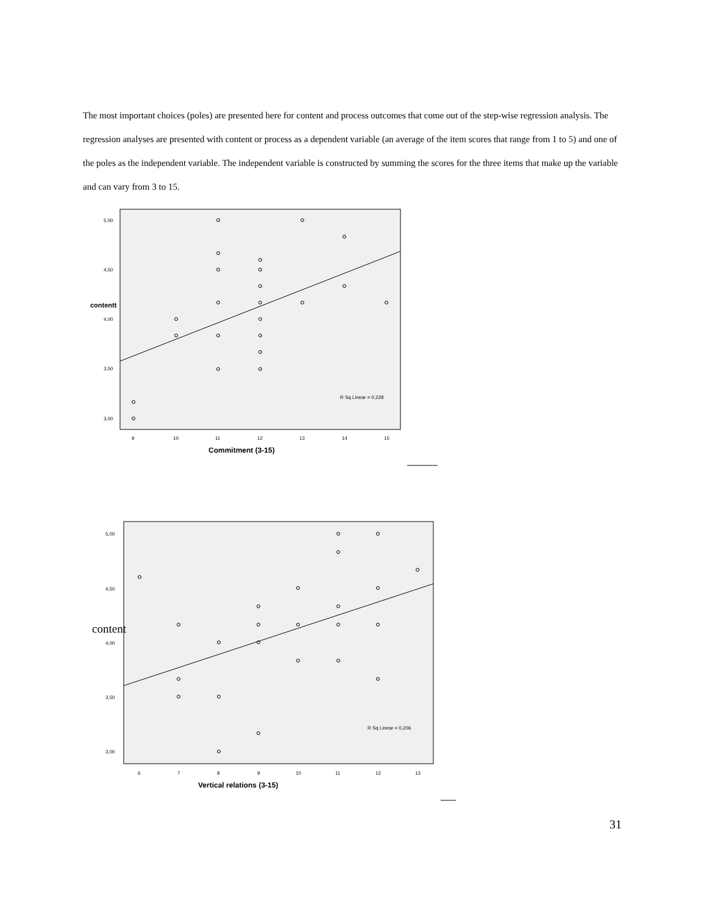The most important choices (poles) are presented here for content and process outcomes that come out of the step-wise regression analysis. The regression analyses are presented with content or process as a dependent variable (an average of the item scores that range from 1 to 5) and one of the poles as the independent variable. The independent variable is constructed by summing the scores for the three items that make up the variable and can vary from 3 to 15.
contentt
5,00
4,50
4,00
3,50
3,00
9
10
11
12
13
14
15
Commitment (3-15)
R Sq Linear = 0,228
content
5,00
4,50
4,00
3,50
3,00
6
7
8
9
10
11
12
13
Vertical relations (3-15)
R Sq Linear = 0,206
31